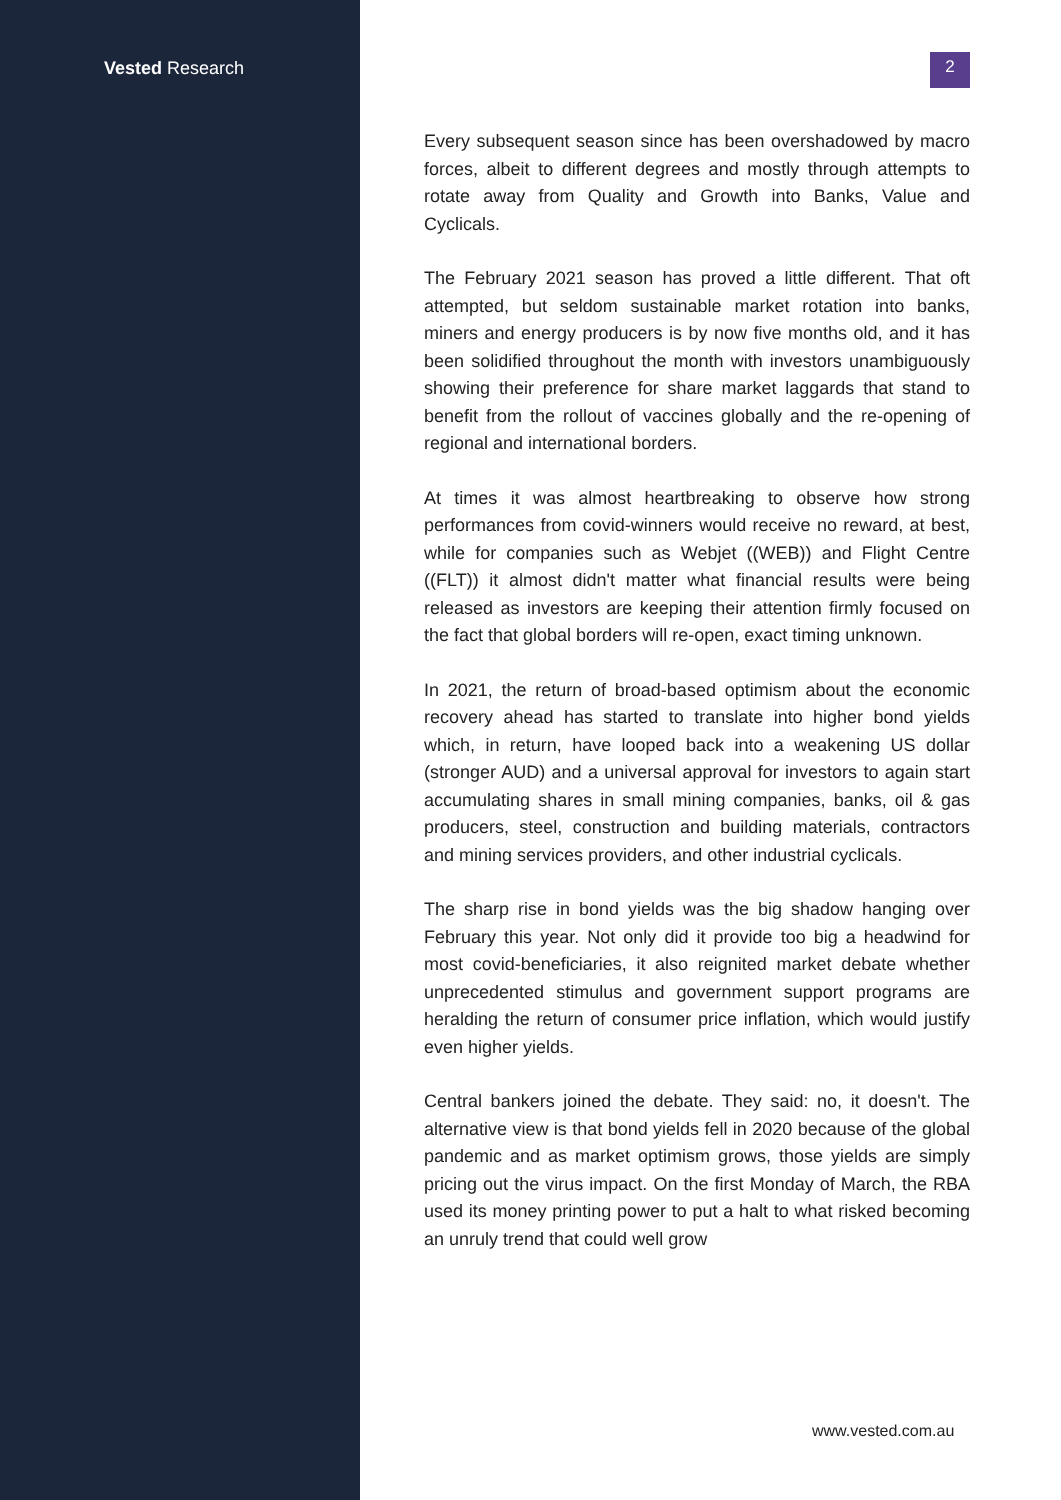Vested Research
2
Every subsequent season since has been overshadowed by macro forces, albeit to different degrees and mostly through attempts to rotate away from Quality and Growth into Banks, Value and Cyclicals.
The February 2021 season has proved a little different. That oft attempted, but seldom sustainable market rotation into banks, miners and energy producers is by now five months old, and it has been solidified throughout the month with investors unambiguously showing their preference for share market laggards that stand to benefit from the rollout of vaccines globally and the re-opening of regional and international borders.
At times it was almost heartbreaking to observe how strong performances from covid-winners would receive no reward, at best, while for companies such as Webjet ((WEB)) and Flight Centre ((FLT)) it almost didn't matter what financial results were being released as investors are keeping their attention firmly focused on the fact that global borders will re-open, exact timing unknown.
In 2021, the return of broad-based optimism about the economic recovery ahead has started to translate into higher bond yields which, in return, have looped back into a weakening US dollar (stronger AUD) and a universal approval for investors to again start accumulating shares in small mining companies, banks, oil & gas producers, steel, construction and building materials, contractors and mining services providers, and other industrial cyclicals.
The sharp rise in bond yields was the big shadow hanging over February this year. Not only did it provide too big a headwind for most covid-beneficiaries, it also reignited market debate whether unprecedented stimulus and government support programs are heralding the return of consumer price inflation, which would justify even higher yields.
Central bankers joined the debate. They said: no, it doesn't. The alternative view is that bond yields fell in 2020 because of the global pandemic and as market optimism grows, those yields are simply pricing out the virus impact. On the first Monday of March, the RBA used its money printing power to put a halt to what risked becoming an unruly trend that could well grow
www.vested.com.au